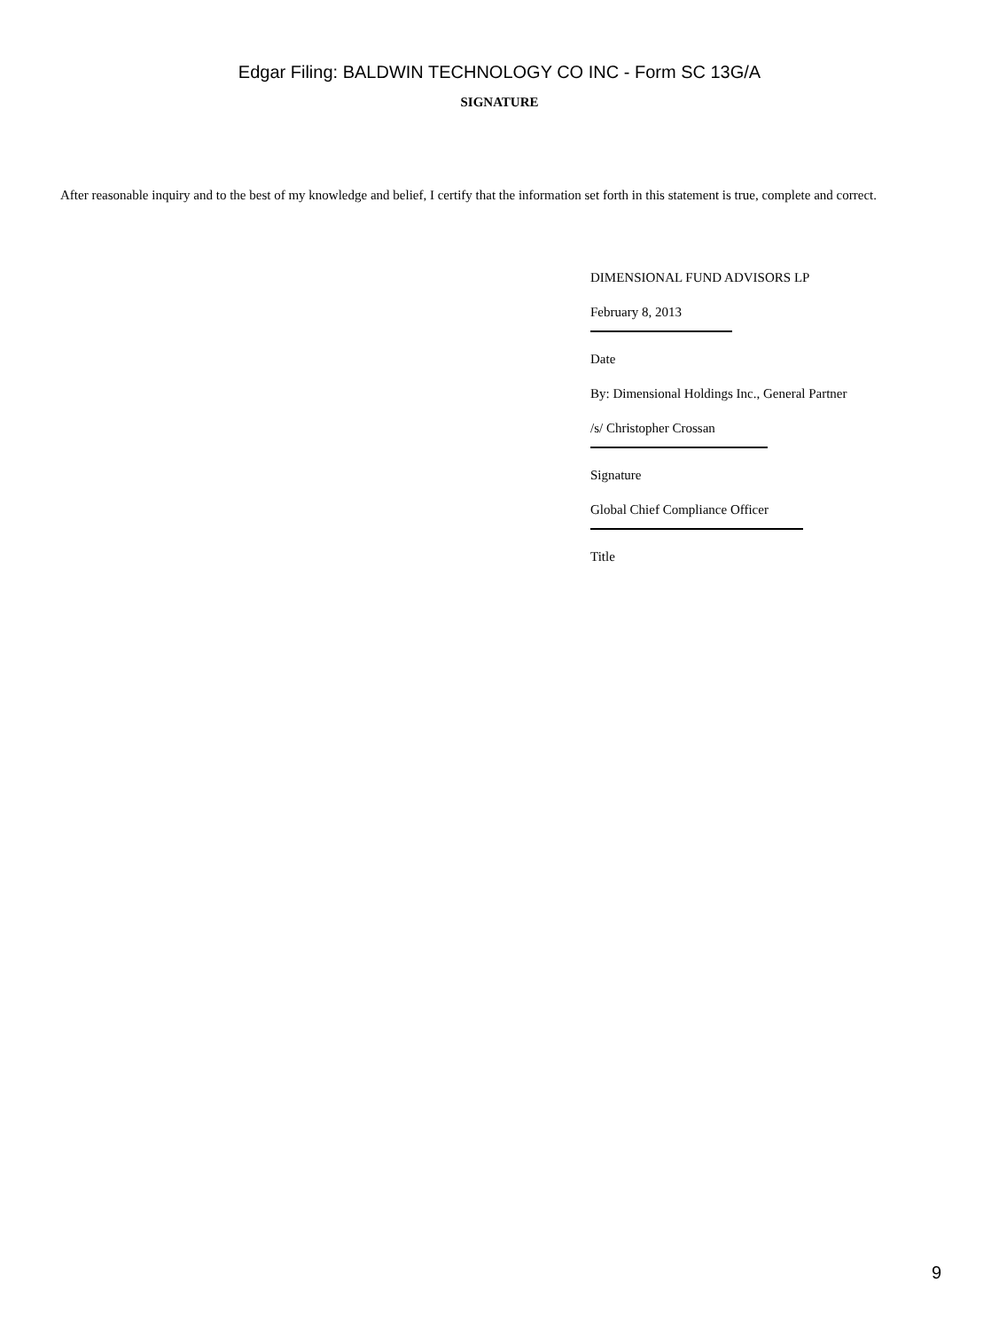Edgar Filing: BALDWIN TECHNOLOGY CO INC - Form SC 13G/A
SIGNATURE
After reasonable inquiry and to the best of my knowledge and belief, I certify that the information set forth in this statement is true, complete and correct.
DIMENSIONAL FUND ADVISORS LP
February 8, 2013
Date
By: Dimensional Holdings Inc., General Partner
/s/ Christopher Crossan
Signature
Global Chief Compliance Officer
Title
9